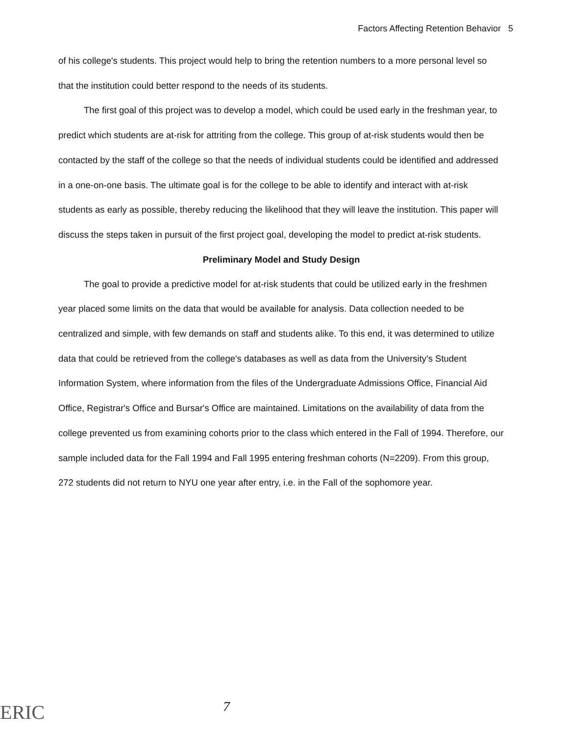Factors Affecting Retention Behavior 5
of his college's students. This project would help to bring the retention numbers to a more personal level so that the institution could better respond to the needs of its students.
The first goal of this project was to develop a model, which could be used early in the freshman year, to predict which students are at-risk for attriting from the college. This group of at-risk students would then be contacted by the staff of the college so that the needs of individual students could be identified and addressed in a one-on-one basis. The ultimate goal is for the college to be able to identify and interact with at-risk students as early as possible, thereby reducing the likelihood that they will leave the institution. This paper will discuss the steps taken in pursuit of the first project goal, developing the model to predict at-risk students.
Preliminary Model and Study Design
The goal to provide a predictive model for at-risk students that could be utilized early in the freshmen year placed some limits on the data that would be available for analysis. Data collection needed to be centralized and simple, with few demands on staff and students alike. To this end, it was determined to utilize data that could be retrieved from the college's databases as well as data from the University's Student Information System, where information from the files of the Undergraduate Admissions Office, Financial Aid Office, Registrar's Office and Bursar's Office are maintained. Limitations on the availability of data from the college prevented us from examining cohorts prior to the class which entered in the Fall of 1994. Therefore, our sample included data for the Fall 1994 and Fall 1995 entering freshman cohorts (N=2209). From this group, 272 students did not return to NYU one year after entry, i.e. in the Fall of the sophomore year.
ERIC 7